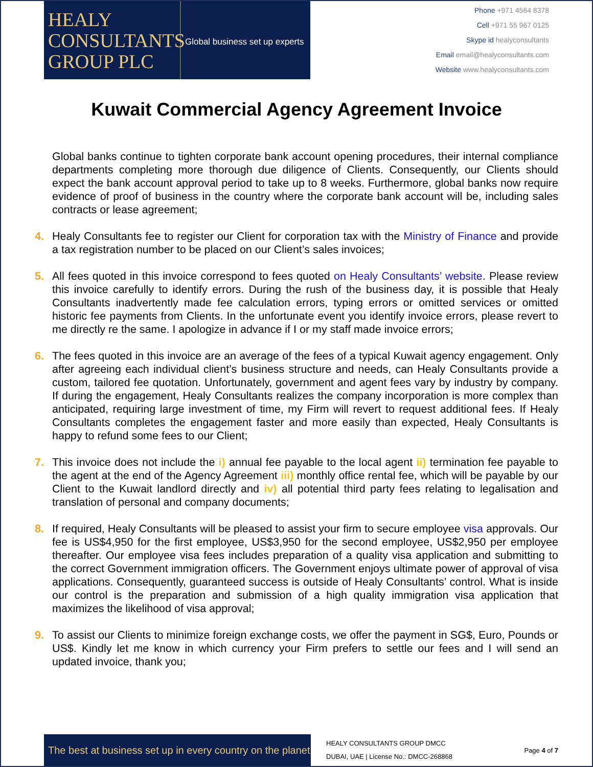HEALY
CONSULTANTS
GROUP PLC
Global business set up experts
Phone +971 4564 8378
Cell +971 55 967 0125
Skype id healyconsultants
Email email@healyconsultants.com
Website www.healyconsultants.com
Kuwait Commercial Agency Agreement Invoice
Global banks continue to tighten corporate bank account opening procedures, their internal compliance departments completing more thorough due diligence of Clients. Consequently, our Clients should expect the bank account approval period to take up to 8 weeks. Furthermore, global banks now require evidence of proof of business in the country where the corporate bank account will be, including sales contracts or lease agreement;
4. Healy Consultants fee to register our Client for corporation tax with the Ministry of Finance and provide a tax registration number to be placed on our Client’s sales invoices;
5. All fees quoted in this invoice correspond to fees quoted on Healy Consultants’ website. Please review this invoice carefully to identify errors. During the rush of the business day, it is possible that Healy Consultants inadvertently made fee calculation errors, typing errors or omitted services or omitted historic fee payments from Clients. In the unfortunate event you identify invoice errors, please revert to me directly re the same. I apologize in advance if I or my staff made invoice errors;
6. The fees quoted in this invoice are an average of the fees of a typical Kuwait agency engagement. Only after agreeing each individual client’s business structure and needs, can Healy Consultants provide a custom, tailored fee quotation. Unfortunately, government and agent fees vary by industry by company. If during the engagement, Healy Consultants realizes the company incorporation is more complex than anticipated, requiring large investment of time, my Firm will revert to request additional fees. If Healy Consultants completes the engagement faster and more easily than expected, Healy Consultants is happy to refund some fees to our Client;
7. This invoice does not include the i) annual fee payable to the local agent ii) termination fee payable to the agent at the end of the Agency Agreement iii) monthly office rental fee, which will be payable by our Client to the Kuwait landlord directly and iv) all potential third party fees relating to legalisation and translation of personal and company documents;
8. If required, Healy Consultants will be pleased to assist your firm to secure employee visa approvals. Our fee is US$4,950 for the first employee, US$3,950 for the second employee, US$2,950 per employee thereafter. Our employee visa fees includes preparation of a quality visa application and submitting to the correct Government immigration officers. The Government enjoys ultimate power of approval of visa applications. Consequently, guaranteed success is outside of Healy Consultants’ control. What is inside our control is the preparation and submission of a high quality immigration visa application that maximizes the likelihood of visa approval;
9. To assist our Clients to minimize foreign exchange costs, we offer the payment in SG$, Euro, Pounds or US$. Kindly let me know in which currency your Firm prefers to settle our fees and I will send an updated invoice, thank you;
The best at business set up in every country on the planet
HEALY CONSULTANTS GROUP DMCC
DUBAI, UAE | License No.: DMCC-268868
Page 4 of 7